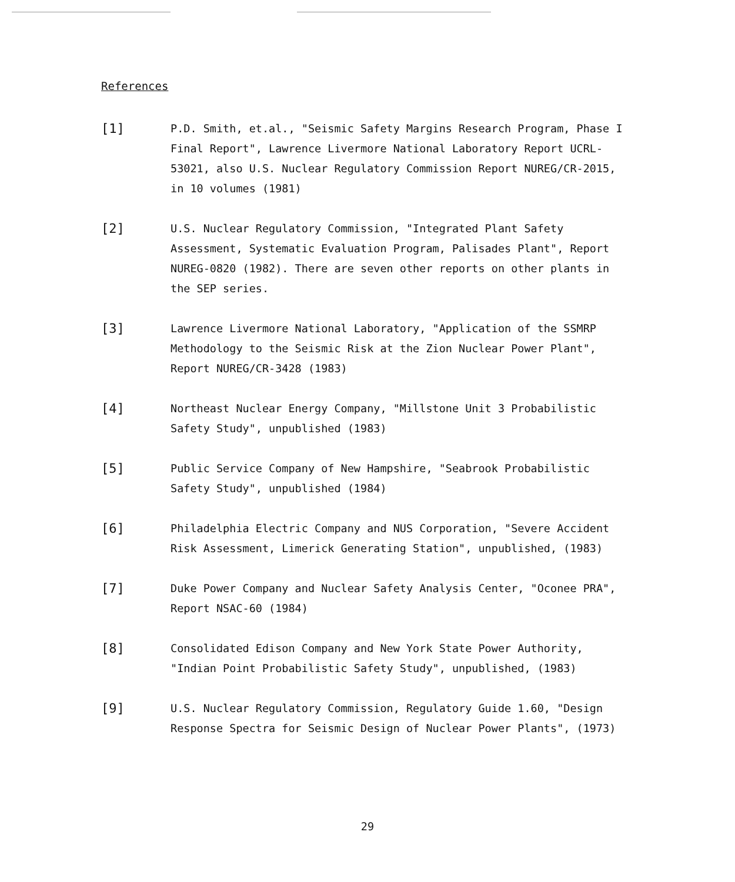References
[1]
P.D. Smith, et.al., "Seismic Safety Margins Research Program, Phase I Final Report", Lawrence Livermore National Laboratory Report UCRL-53021, also U.S. Nuclear Regulatory Commission Report NUREG/CR-2015, in 10 volumes (1981)
[2]
U.S. Nuclear Regulatory Commission, "Integrated Plant Safety Assessment, Systematic Evaluation Program, Palisades Plant", Report NUREG-0820 (1982). There are seven other reports on other plants in the SEP series.
[3]
Lawrence Livermore National Laboratory, "Application of the SSMRP Methodology to the Seismic Risk at the Zion Nuclear Power Plant", Report NUREG/CR-3428 (1983)
[4]
Northeast Nuclear Energy Company, "Millstone Unit 3 Probabilistic Safety Study", unpublished (1983)
[5]
Public Service Company of New Hampshire, "Seabrook Probabilistic Safety Study", unpublished (1984)
[6]
Philadelphia Electric Company and NUS Corporation, "Severe Accident Risk Assessment, Limerick Generating Station", unpublished, (1983)
[7]
Duke Power Company and Nuclear Safety Analysis Center, "Oconee PRA", Report NSAC-60 (1984)
[8]
Consolidated Edison Company and New York State Power Authority, "Indian Point Probabilistic Safety Study", unpublished, (1983)
[9]
U.S. Nuclear Regulatory Commission, Regulatory Guide 1.60, "Design Response Spectra for Seismic Design of Nuclear Power Plants", (1973)
29